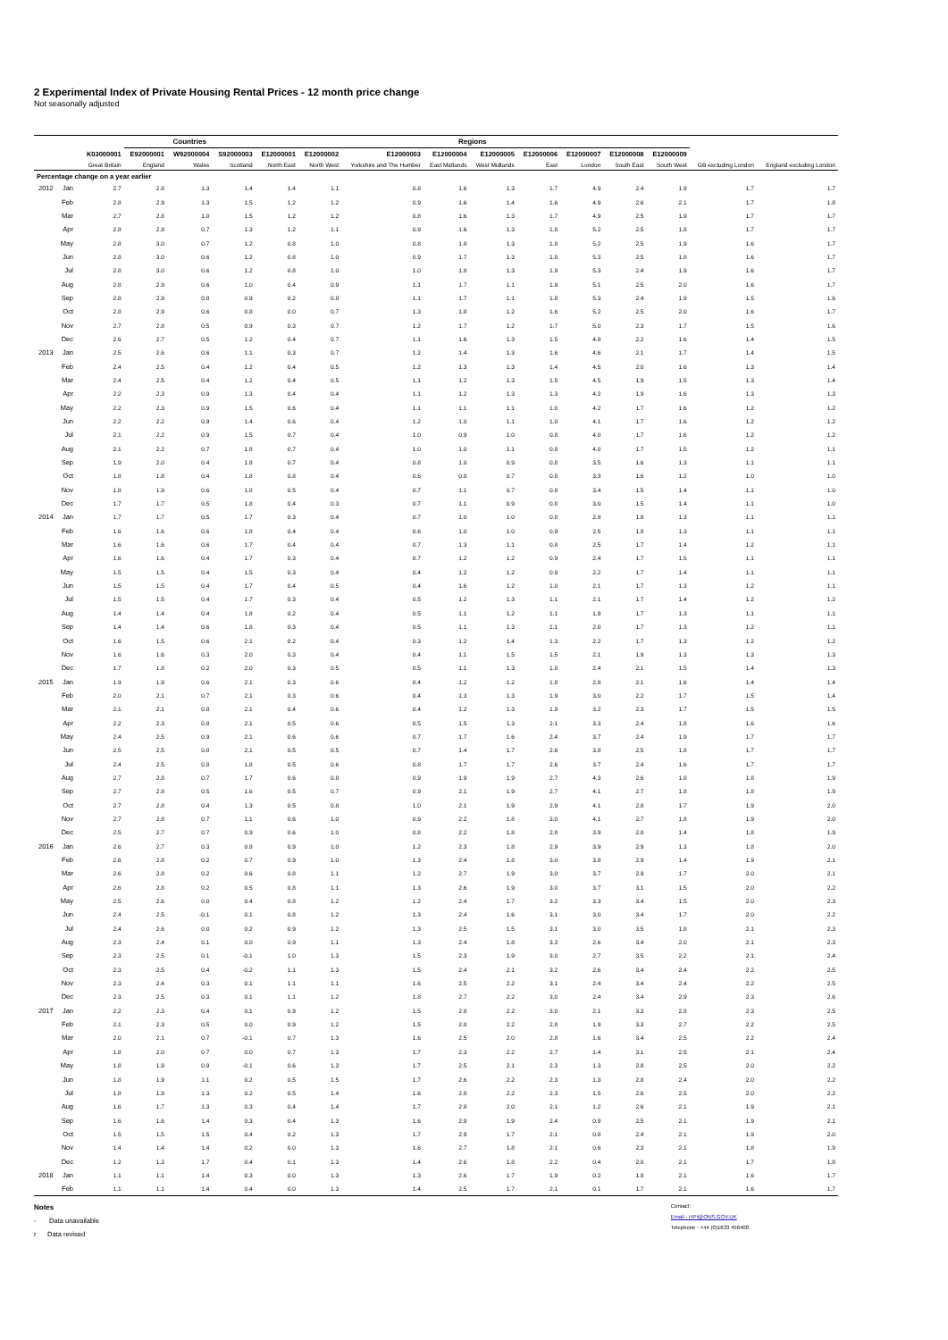2 Experimental Index of Private Housing Rental Prices - 12 month price change
Not seasonally adjusted
| | | | Countries | | | Regions | | | | | | | | | | |
| --- | --- | --- | --- | --- | --- | --- | --- | --- | --- | --- | --- | --- | --- | --- | --- | --- |
| | | K03000001 | E92000001 | W92000004 | S92000003 | E12000001 | E12000002 | E12000003 | E12000004 | E12000005 | E12000006 | E12000007 | E12000008 | E12000009 | | |
| | | Great Britain | England | Wales | Scotland | North East | North West | Yorkshire and The Humber | East Midlands | West Midlands | East | London | South East | South West | GB excluding London | England excluding London |
| Percentage change on a year earlier | | | | | | | | | | | | | | | | |
| 2012 | Jan | 2.7 | 2.8 | 1.3 | 1.4 | 1.4 | 1.1 | 0.8 | 1.6 | 1.3 | 1.7 | 4.9 | 2.4 | 1.9 | 1.7 | 1.7 |
| | Feb | 2.8 | 2.9 | 1.3 | 1.5 | 1.2 | 1.2 | 0.9 | 1.6 | 1.4 | 1.6 | 4.9 | 2.6 | 2.1 | 1.7 | 1.8 |
| | Mar | 2.7 | 2.8 | 1.0 | 1.5 | 1.2 | 1.2 | 0.8 | 1.6 | 1.3 | 1.7 | 4.9 | 2.5 | 1.9 | 1.7 | 1.7 |
| | Apr | 2.8 | 2.9 | 0.7 | 1.3 | 1.2 | 1.1 | 0.9 | 1.6 | 1.3 | 1.8 | 5.2 | 2.5 | 1.8 | 1.7 | 1.7 |
| | May | 2.8 | 3.0 | 0.7 | 1.2 | 0.8 | 1.0 | 0.8 | 1.8 | 1.3 | 1.8 | 5.2 | 2.5 | 1.9 | 1.6 | 1.7 |
| | Jun | 2.8 | 3.0 | 0.6 | 1.2 | 0.8 | 1.0 | 0.9 | 1.7 | 1.3 | 1.8 | 5.3 | 2.5 | 1.8 | 1.6 | 1.7 |
| | Jul | 2.8 | 3.0 | 0.6 | 1.2 | 0.8 | 1.0 | 1.0 | 1.8 | 1.3 | 1.9 | 5.3 | 2.4 | 1.9 | 1.6 | 1.7 |
| | Aug | 2.8 | 2.9 | 0.6 | 1.0 | 0.4 | 0.9 | 1.1 | 1.7 | 1.1 | 1.9 | 5.1 | 2.5 | 2.0 | 1.6 | 1.7 |
| | Sep | 2.8 | 2.9 | 0.8 | 0.9 | 0.2 | 0.8 | 1.1 | 1.7 | 1.1 | 1.8 | 5.3 | 2.4 | 1.9 | 1.5 | 1.6 |
| | Oct | 2.8 | 2.9 | 0.6 | 0.8 | 0.0 | 0.7 | 1.3 | 1.8 | 1.2 | 1.6 | 5.2 | 2.5 | 2.0 | 1.6 | 1.7 |
| | Nov | 2.7 | 2.8 | 0.5 | 0.9 | 0.3 | 0.7 | 1.2 | 1.7 | 1.2 | 1.7 | 5.0 | 2.3 | 1.7 | 1.5 | 1.6 |
| | Dec | 2.6 | 2.7 | 0.5 | 1.2 | 0.4 | 0.7 | 1.1 | 1.6 | 1.3 | 1.5 | 4.8 | 2.2 | 1.6 | 1.4 | 1.5 |
| 2013 | Jan | 2.5 | 2.6 | 0.6 | 1.1 | 0.3 | 0.7 | 1.2 | 1.4 | 1.3 | 1.6 | 4.6 | 2.1 | 1.7 | 1.4 | 1.5 |
| | Feb | 2.4 | 2.5 | 0.4 | 1.2 | 0.4 | 0.5 | 1.2 | 1.3 | 1.3 | 1.4 | 4.5 | 2.0 | 1.6 | 1.3 | 1.4 |
| | Mar | 2.4 | 2.5 | 0.4 | 1.2 | 0.4 | 0.5 | 1.1 | 1.2 | 1.3 | 1.5 | 4.5 | 1.9 | 1.5 | 1.3 | 1.4 |
| | Apr | 2.2 | 2.3 | 0.9 | 1.3 | 0.4 | 0.4 | 1.1 | 1.2 | 1.3 | 1.3 | 4.2 | 1.9 | 1.6 | 1.3 | 1.3 |
| | May | 2.2 | 2.3 | 0.9 | 1.5 | 0.6 | 0.4 | 1.1 | 1.1 | 1.1 | 1.0 | 4.2 | 1.7 | 1.6 | 1.2 | 1.2 |
| | Jun | 2.2 | 2.2 | 0.9 | 1.4 | 0.6 | 0.4 | 1.2 | 1.0 | 1.1 | 1.0 | 4.1 | 1.7 | 1.6 | 1.2 | 1.2 |
| | Jul | 2.1 | 2.2 | 0.9 | 1.5 | 0.7 | 0.4 | 1.0 | 0.9 | 1.0 | 0.8 | 4.0 | 1.7 | 1.6 | 1.2 | 1.2 |
| | Aug | 2.1 | 2.2 | 0.7 | 1.8 | 0.7 | 0.4 | 1.0 | 1.0 | 1.1 | 0.8 | 4.0 | 1.7 | 1.5 | 1.2 | 1.1 |
| | Sep | 1.9 | 2.0 | 0.4 | 1.8 | 0.7 | 0.4 | 0.8 | 1.0 | 0.9 | 0.8 | 3.5 | 1.6 | 1.3 | 1.1 | 1.1 |
| | Oct | 1.8 | 1.8 | 0.4 | 1.8 | 0.8 | 0.4 | 0.6 | 0.8 | 0.7 | 0.8 | 3.3 | 1.6 | 1.2 | 1.0 | 1.0 |
| | Nov | 1.8 | 1.9 | 0.6 | 1.8 | 0.5 | 0.4 | 0.7 | 1.1 | 0.7 | 0.8 | 3.4 | 1.5 | 1.4 | 1.1 | 1.0 |
| | Dec | 1.7 | 1.7 | 0.5 | 1.8 | 0.4 | 0.3 | 0.7 | 1.1 | 0.9 | 0.8 | 3.0 | 1.5 | 1.4 | 1.1 | 1.0 |
| 2014 | Jan | 1.7 | 1.7 | 0.5 | 1.7 | 0.3 | 0.4 | 0.7 | 1.0 | 1.0 | 0.8 | 2.8 | 1.8 | 1.3 | 1.1 | 1.1 |
| | Feb | 1.6 | 1.6 | 0.6 | 1.8 | 0.4 | 0.4 | 0.6 | 1.0 | 1.0 | 0.9 | 2.5 | 1.8 | 1.3 | 1.1 | 1.1 |
| | Mar | 1.6 | 1.6 | 0.6 | 1.7 | 0.4 | 0.4 | 0.7 | 1.3 | 1.1 | 0.8 | 2.5 | 1.7 | 1.4 | 1.2 | 1.1 |
| | Apr | 1.6 | 1.6 | 0.4 | 1.7 | 0.3 | 0.4 | 0.7 | 1.2 | 1.2 | 0.9 | 2.4 | 1.7 | 1.5 | 1.1 | 1.1 |
| | May | 1.5 | 1.5 | 0.4 | 1.5 | 0.3 | 0.4 | 0.4 | 1.2 | 1.2 | 0.9 | 2.2 | 1.7 | 1.4 | 1.1 | 1.1 |
| | Jun | 1.5 | 1.5 | 0.4 | 1.7 | 0.4 | 0.5 | 0.4 | 1.6 | 1.2 | 1.0 | 2.1 | 1.7 | 1.3 | 1.2 | 1.1 |
| | Jul | 1.5 | 1.5 | 0.4 | 1.7 | 0.3 | 0.4 | 0.5 | 1.2 | 1.3 | 1.1 | 2.1 | 1.7 | 1.4 | 1.2 | 1.2 |
| | Aug | 1.4 | 1.4 | 0.4 | 1.8 | 0.2 | 0.4 | 0.5 | 1.1 | 1.2 | 1.1 | 1.9 | 1.7 | 1.3 | 1.1 | 1.1 |
| | Sep | 1.4 | 1.4 | 0.6 | 1.8 | 0.3 | 0.4 | 0.5 | 1.1 | 1.3 | 1.1 | 2.0 | 1.7 | 1.3 | 1.2 | 1.1 |
| | Oct | 1.6 | 1.5 | 0.6 | 2.1 | 0.2 | 0.4 | 0.3 | 1.2 | 1.4 | 1.3 | 2.2 | 1.7 | 1.3 | 1.2 | 1.2 |
| | Nov | 1.6 | 1.6 | 0.3 | 2.0 | 0.3 | 0.4 | 0.4 | 1.1 | 1.5 | 1.5 | 2.1 | 1.9 | 1.3 | 1.3 | 1.3 |
| | Dec | 1.7 | 1.8 | 0.2 | 2.0 | 0.3 | 0.5 | 0.5 | 1.1 | 1.3 | 1.8 | 2.4 | 2.1 | 1.5 | 1.4 | 1.3 |
| 2015 | Jan | 1.9 | 1.9 | 0.6 | 2.1 | 0.3 | 0.6 | 0.4 | 1.2 | 1.2 | 1.8 | 2.8 | 2.1 | 1.6 | 1.4 | 1.4 |
| | Feb | 2.0 | 2.1 | 0.7 | 2.1 | 0.3 | 0.6 | 0.4 | 1.3 | 1.3 | 1.9 | 3.0 | 2.2 | 1.7 | 1.5 | 1.4 |
| | Mar | 2.1 | 2.1 | 0.8 | 2.1 | 0.4 | 0.6 | 0.4 | 1.2 | 1.3 | 1.9 | 3.2 | 2.3 | 1.7 | 1.5 | 1.5 |
| | Apr | 2.2 | 2.3 | 0.8 | 2.1 | 0.5 | 0.6 | 0.5 | 1.5 | 1.3 | 2.1 | 3.3 | 2.4 | 1.8 | 1.6 | 1.6 |
| | May | 2.4 | 2.5 | 0.9 | 2.1 | 0.6 | 0.6 | 0.7 | 1.7 | 1.6 | 2.4 | 3.7 | 2.4 | 1.9 | 1.7 | 1.7 |
| | Jun | 2.5 | 2.5 | 0.8 | 2.1 | 0.5 | 0.5 | 0.7 | 1.4 | 1.7 | 2.6 | 3.8 | 2.5 | 1.8 | 1.7 | 1.7 |
| | Jul | 2.4 | 2.5 | 0.8 | 1.8 | 0.5 | 0.6 | 0.8 | 1.7 | 1.7 | 2.6 | 3.7 | 2.4 | 1.6 | 1.7 | 1.7 |
| | Aug | 2.7 | 2.8 | 0.7 | 1.7 | 0.6 | 0.8 | 0.9 | 1.9 | 1.9 | 2.7 | 4.3 | 2.6 | 1.8 | 1.8 | 1.9 |
| | Sep | 2.7 | 2.8 | 0.5 | 1.6 | 0.5 | 0.7 | 0.9 | 2.1 | 1.9 | 2.7 | 4.1 | 2.7 | 1.8 | 1.8 | 1.9 |
| | Oct | 2.7 | 2.8 | 0.4 | 1.3 | 0.5 | 0.8 | 1.0 | 2.1 | 1.9 | 2.9 | 4.1 | 2.8 | 1.7 | 1.9 | 2.0 |
| | Nov | 2.7 | 2.8 | 0.7 | 1.1 | 0.6 | 1.0 | 0.9 | 2.2 | 1.8 | 3.0 | 4.1 | 2.7 | 1.8 | 1.9 | 2.0 |
| | Dec | 2.5 | 2.7 | 0.7 | 0.9 | 0.6 | 1.0 | 0.8 | 2.2 | 1.8 | 2.8 | 3.9 | 2.8 | 1.4 | 1.8 | 1.9 |
| 2016 | Jan | 2.6 | 2.7 | 0.3 | 0.8 | 0.9 | 1.0 | 1.2 | 2.3 | 1.8 | 2.9 | 3.9 | 2.9 | 1.3 | 1.8 | 2.0 |
| | Feb | 2.6 | 2.8 | 0.2 | 0.7 | 0.9 | 1.0 | 1.3 | 2.4 | 1.8 | 3.0 | 3.8 | 2.9 | 1.4 | 1.9 | 2.1 |
| | Mar | 2.6 | 2.8 | 0.2 | 0.6 | 0.8 | 1.1 | 1.2 | 2.7 | 1.9 | 3.0 | 3.7 | 2.9 | 1.7 | 2.0 | 2.1 |
| | Apr | 2.6 | 2.8 | 0.2 | 0.5 | 0.8 | 1.1 | 1.3 | 2.6 | 1.9 | 3.0 | 3.7 | 3.1 | 1.5 | 2.0 | 2.2 |
| | May | 2.5 | 2.6 | 0.0 | 0.4 | 0.8 | 1.2 | 1.2 | 2.4 | 1.7 | 3.2 | 3.3 | 3.4 | 1.5 | 2.0 | 2.3 |
| | Jun | 2.4 | 2.5 | -0.1 | 0.1 | 0.8 | 1.2 | 1.3 | 2.4 | 1.6 | 3.1 | 3.0 | 3.4 | 1.7 | 2.0 | 2.2 |
| | Jul | 2.4 | 2.6 | 0.0 | 0.2 | 0.9 | 1.2 | 1.3 | 2.5 | 1.5 | 3.1 | 3.0 | 3.5 | 1.8 | 2.1 | 2.3 |
| | Aug | 2.3 | 2.4 | 0.1 | 0.0 | 0.9 | 1.1 | 1.3 | 2.4 | 1.8 | 3.3 | 2.6 | 3.4 | 2.0 | 2.1 | 2.3 |
| | Sep | 2.3 | 2.5 | 0.1 | -0.1 | 1.0 | 1.3 | 1.5 | 2.3 | 1.9 | 3.0 | 2.7 | 3.5 | 2.2 | 2.1 | 2.4 |
| | Oct | 2.3 | 2.5 | 0.4 | -0.2 | 1.1 | 1.3 | 1.5 | 2.4 | 2.1 | 3.2 | 2.6 | 3.4 | 2.4 | 2.2 | 2.5 |
| | Nov | 2.3 | 2.4 | 0.3 | 0.1 | 1.1 | 1.1 | 1.6 | 2.5 | 2.2 | 3.1 | 2.4 | 3.4 | 2.4 | 2.2 | 2.5 |
| | Dec | 2.3 | 2.5 | 0.3 | 0.1 | 1.1 | 1.2 | 1.8 | 2.7 | 2.2 | 3.0 | 2.4 | 3.4 | 2.9 | 2.3 | 2.6 |
| 2017 | Jan | 2.2 | 2.3 | 0.4 | 0.1 | 0.9 | 1.2 | 1.5 | 2.8 | 2.2 | 3.0 | 2.1 | 3.3 | 2.8 | 2.3 | 2.5 |
| | Feb | 2.1 | 2.3 | 0.5 | 0.0 | 0.9 | 1.2 | 1.5 | 2.8 | 2.2 | 2.8 | 1.9 | 3.3 | 2.7 | 2.2 | 2.5 |
| | Mar | 2.0 | 2.1 | 0.7 | -0.1 | 0.7 | 1.3 | 1.6 | 2.5 | 2.0 | 2.8 | 1.6 | 3.4 | 2.5 | 2.2 | 2.4 |
| | Apr | 1.8 | 2.0 | 0.7 | 0.0 | 0.7 | 1.3 | 1.7 | 2.3 | 2.2 | 2.7 | 1.4 | 3.1 | 2.5 | 2.1 | 2.4 |
| | May | 1.8 | 1.9 | 0.9 | -0.1 | 0.6 | 1.3 | 1.7 | 2.5 | 2.1 | 2.3 | 1.3 | 2.8 | 2.5 | 2.0 | 2.2 |
| | Jun | 1.8 | 1.9 | 1.1 | 0.2 | 0.5 | 1.5 | 1.7 | 2.6 | 2.2 | 2.3 | 1.3 | 2.8 | 2.4 | 2.0 | 2.2 |
| | Jul | 1.8 | 1.9 | 1.3 | 0.2 | 0.5 | 1.4 | 1.6 | 2.8 | 2.2 | 2.3 | 1.5 | 2.6 | 2.5 | 2.0 | 2.2 |
| | Aug | 1.6 | 1.7 | 1.3 | 0.3 | 0.4 | 1.4 | 1.7 | 2.8 | 2.0 | 2.1 | 1.2 | 2.6 | 2.1 | 1.9 | 2.1 |
| | Sep | 1.6 | 1.6 | 1.4 | 0.3 | 0.4 | 1.3 | 1.6 | 2.9 | 1.9 | 2.4 | 0.9 | 2.5 | 2.1 | 1.9 | 2.1 |
| | Oct | 1.5 | 1.5 | 1.5 | 0.4 | 0.2 | 1.3 | 1.7 | 2.9 | 1.7 | 2.1 | 0.8 | 2.4 | 2.1 | 1.9 | 2.0 |
| | Nov | 1.4 | 1.4 | 1.4 | 0.2 | 0.0 | 1.3 | 1.6 | 2.7 | 1.8 | 2.1 | 0.6 | 2.3 | 2.1 | 1.8 | 1.9 |
| | Dec | 1.2 | 1.3 | 1.7 | 0.4 | 0.1 | 1.3 | 1.4 | 2.6 | 1.8 | 2.2 | 0.4 | 2.0 | 2.1 | 1.7 | 1.8 |
| 2018 | Jan | 1.1 | 1.1 | 1.4 | 0.3 | 0.0 | 1.3 | 1.3 | 2.6 | 1.7 | 1.9 | 0.2 | 1.8 | 2.1 | 1.6 | 1.7 |
| | Feb | 1.1 | 1.1 | 1.4 | 0.4 | 0.0 | 1.3 | 1.4 | 2.5 | 1.7 | 2.1 | 0.1 | 1.7 | 2.1 | 1.6 | 1.7 |
Notes
- Data unavailable
r Data revised
Contact:
Email - HPI@ONS.GOV.UK
Telephone - +44 (0)1633 456400